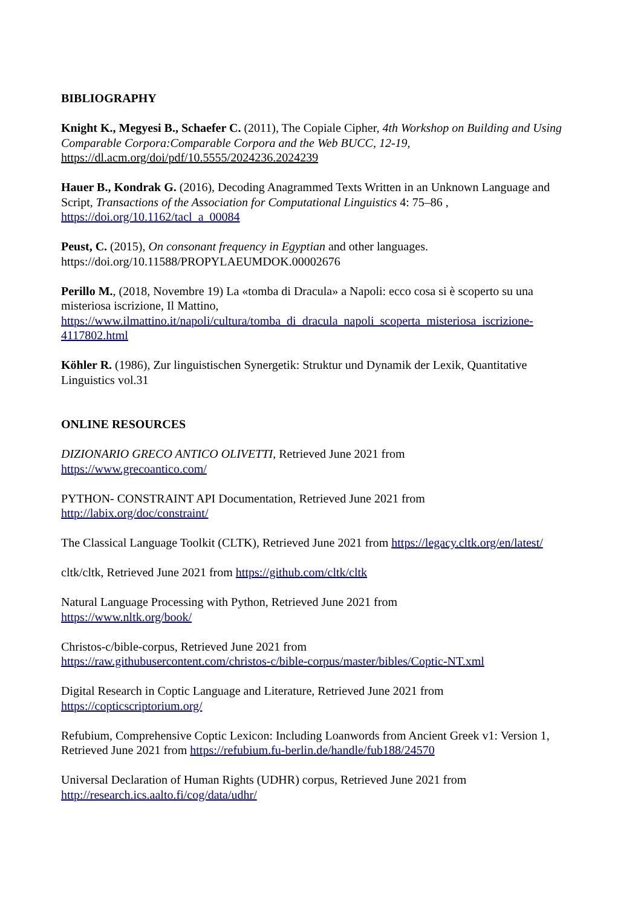BIBLIOGRAPHY
Knight K., Megyesi B., Schaefer C. (2011), The Copiale Cipher, 4th Workshop on Building and Using Comparable Corpora:Comparable Corpora and the Web BUCC, 12-19,
https://dl.acm.org/doi/pdf/10.5555/2024236.2024239
Hauer B., Kondrak G. (2016), Decoding Anagrammed Texts Written in an Unknown Language and Script, Transactions of the Association for Computational Linguistics 4: 75–86 ,
https://doi.org/10.1162/tacl_a_00084
Peust, C. (2015), On consonant frequency in Egyptian and other languages.
https://doi.org/10.11588/PROPYLAEUMDOK.00002676
Perillo M., (2018, Novembre 19) La «tomba di Dracula» a Napoli: ecco cosa si è scoperto su una misteriosa iscrizione, Il Mattino,
https://www.ilmattino.it/napoli/cultura/tomba_di_dracula_napoli_scoperta_misteriosa_iscrizione-4117802.html
Köhler R. (1986), Zur linguistischen Synergetik: Struktur und Dynamik der Lexik, Quantitative Linguistics vol.31
ONLINE RESOURCES
DIZIONARIO GRECO ANTICO OLIVETTI, Retrieved June 2021 from
https://www.grecoantico.com/
PYTHON- CONSTRAINT API Documentation, Retrieved June 2021 from
http://labix.org/doc/constraint/
The Classical Language Toolkit (CLTK), Retrieved June 2021 from https://legacy.cltk.org/en/latest/
cltk/cltk, Retrieved June 2021 from https://github.com/cltk/cltk
Natural Language Processing with Python, Retrieved June 2021 from
https://www.nltk.org/book/
Christos-c/bible-corpus, Retrieved June 2021 from
https://raw.githubusercontent.com/christos-c/bible-corpus/master/bibles/Coptic-NT.xml
Digital Research in Coptic Language and Literature, Retrieved June 2021 from
https://copticscriptorium.org/
Refubium, Comprehensive Coptic Lexicon: Including Loanwords from Ancient Greek v1: Version 1, Retrieved June 2021 from https://refubium.fu-berlin.de/handle/fub188/24570
Universal Declaration of Human Rights (UDHR) corpus, Retrieved June 2021 from
http://research.ics.aalto.fi/cog/data/udhr/